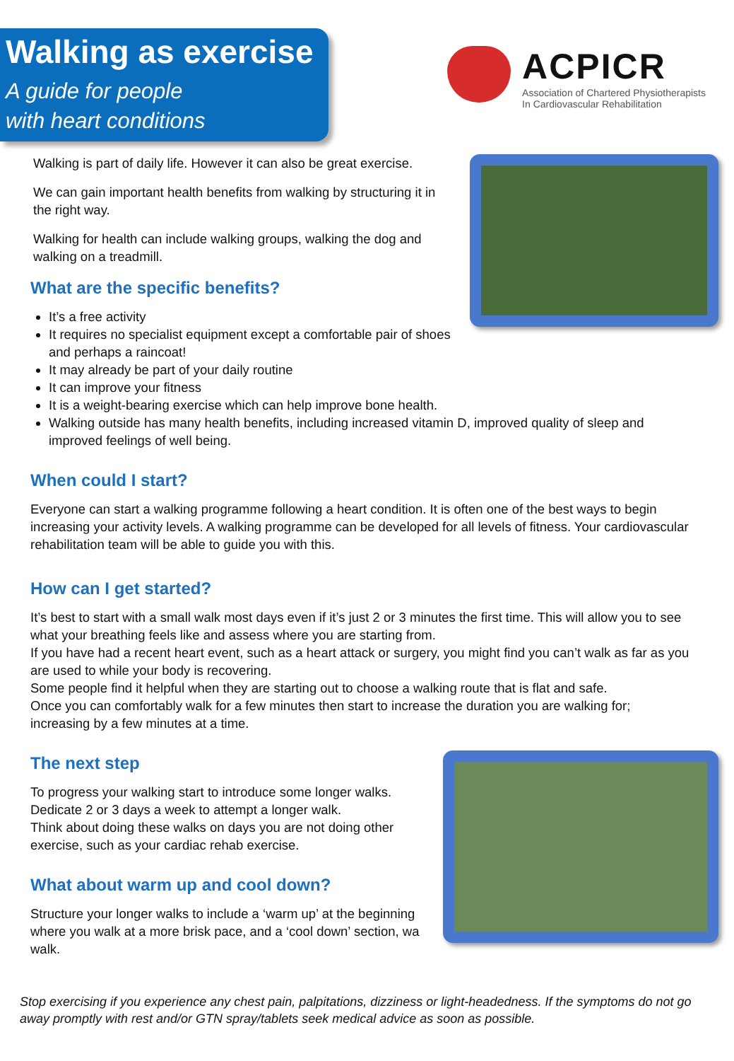Walking as exercise
A guide for people
with heart conditions
ACPICR
Association of Chartered Physiotherapists
In Cardiovascular Rehabilitation
Walking is part of daily life. However it can also be great exercise.
We can gain important health benefits from walking by structuring it in the right way.
Walking for health can include walking groups, walking the dog and walking on a treadmill.
What are the specific benefits?
It’s a free activity
It requires no specialist equipment except a comfortable pair of shoes and perhaps a raincoat!
It may already be part of your daily routine
It can improve your fitness
It is a weight-bearing exercise which can help improve bone health.
Walking outside has many health benefits, including increased vitamin D, improved quality of sleep and improved feelings of well being.
When could I start?
Everyone can start a walking programme following a heart condition. It is often one of the best ways to begin increasing your activity levels. A walking programme can be developed for all levels of fitness. Your cardiovascular rehabilitation team will be able to guide you with this.
How can I get started?
It’s best to start with a small walk most days even if it’s just 2 or 3 minutes the first time. This will allow you to see what your breathing feels like and assess where you are starting from.
If you have had a recent heart event, such as a heart attack or surgery, you might find you can’t walk as far as you are used to while your body is recovering.
Some people find it helpful when they are starting out to choose a walking route that is flat and safe.
Once you can comfortably walk for a few minutes then start to increase the duration you are walking for; increasing by a few minutes at a time.
The next step
To progress your walking start to introduce some longer walks.
Dedicate 2 or 3 days a week to attempt a longer walk.
Think about doing these walks on days you are not doing other exercise, such as your cardiac rehab exercise.
What about warm up and cool down?
Structure your longer walks to include a ‘warm up’ at the beginning where you walk at a more brisk pace, and a ‘cool down’ section, wa walk.
Stop exercising if you experience any chest pain, palpitations, dizziness or light-headedness. If the symptoms do not go away promptly with rest and/or GTN spray/tablets seek medical advice as soon as possible.